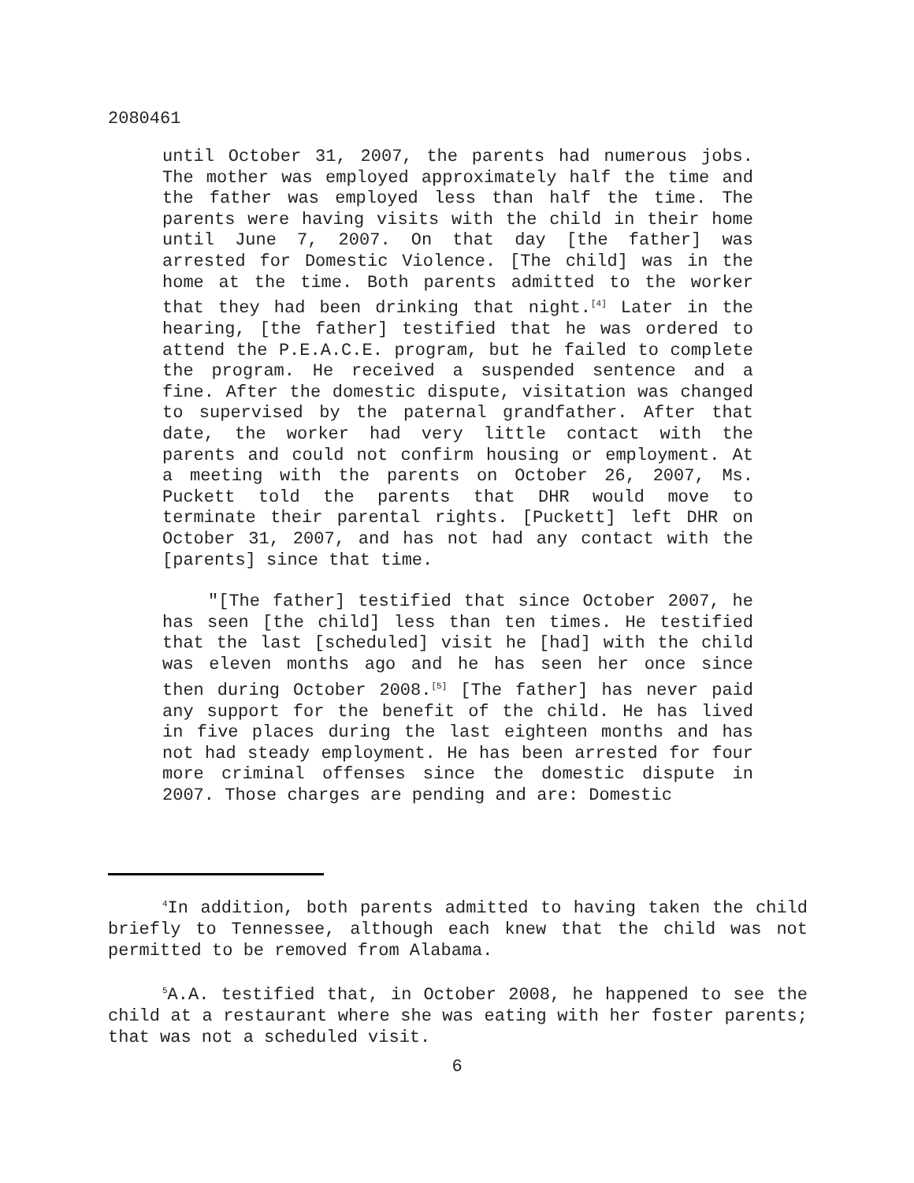2080461
until October 31, 2007, the parents had numerous jobs. The mother was employed approximately half the time and the father was employed less than half the time. The parents were having visits with the child in their home until June 7, 2007. On that day [the father] was arrested for Domestic Violence. [The child] was in the home at the time. Both parents admitted to the worker that they had been drinking that night.<sup>[4]</sup> Later in the hearing, [the father] testified that he was ordered to attend the P.E.A.C.E. program, but he failed to complete the program. He received a suspended sentence and a fine. After the domestic dispute, visitation was changed to supervised by the paternal grandfather. After that date, the worker had very little contact with the parents and could not confirm housing or employment. At a meeting with the parents on October 26, 2007, Ms. Puckett told the parents that DHR would move to terminate their parental rights. [Puckett] left DHR on October 31, 2007, and has not had any contact with the [parents] since that time.
"[The father] testified that since October 2007, he has seen [the child] less than ten times. He testified that the last [scheduled] visit he [had] with the child was eleven months ago and he has seen her once since then during October 2008.<sup>[5]</sup> [The father] has never paid any support for the benefit of the child. He has lived in five places during the last eighteen months and has not had steady employment. He has been arrested for four more criminal offenses since the domestic dispute in 2007. Those charges are pending and are: Domestic
<sup>4</sup> In addition, both parents admitted to having taken the child briefly to Tennessee, although each knew that the child was not permitted to be removed from Alabama.
<sup>5</sup> A.A. testified that, in October 2008, he happened to see the child at a restaurant where she was eating with her foster parents; that was not a scheduled visit.
6